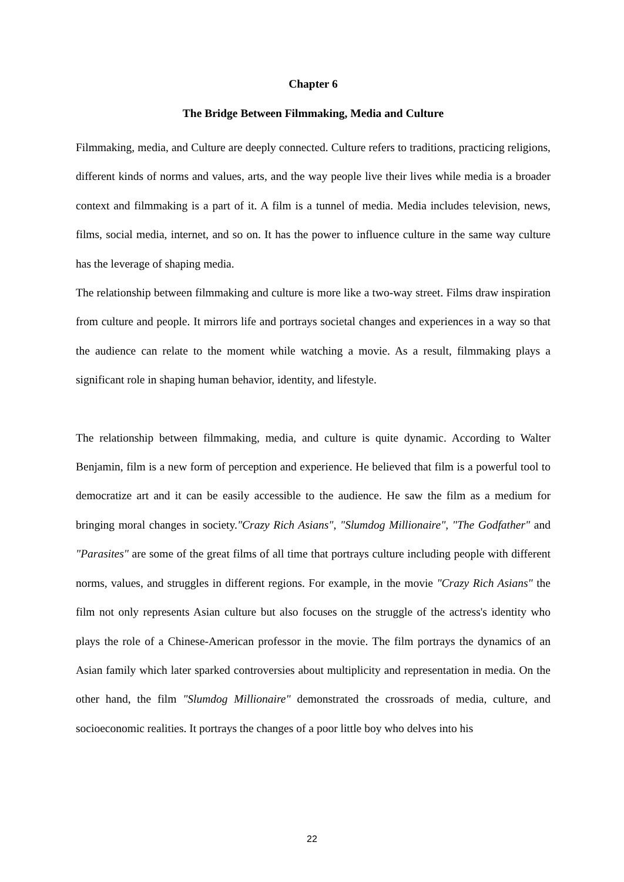Chapter 6
The Bridge Between Filmmaking, Media and Culture
Filmmaking, media, and Culture are deeply connected. Culture refers to traditions, practicing religions, different kinds of norms and values, arts, and the way people live their lives while media is a broader context and filmmaking is a part of it. A film is a tunnel of media. Media includes television, news, films, social media, internet, and so on. It has the power to influence culture in the same way culture has the leverage of shaping media.
The relationship between filmmaking and culture is more like a two-way street. Films draw inspiration from culture and people. It mirrors life and portrays societal changes and experiences in a way so that the audience can relate to the moment while watching a movie. As a result, filmmaking plays a significant role in shaping human behavior, identity, and lifestyle.
The relationship between filmmaking, media, and culture is quite dynamic. According to Walter Benjamin, film is a new form of perception and experience. He believed that film is a powerful tool to democratize art and it can be easily accessible to the audience. He saw the film as a medium for bringing moral changes in society."Crazy Rich Asians", "Slumdog Millionaire", "The Godfather" and "Parasites" are some of the great films of all time that portrays culture including people with different norms, values, and struggles in different regions. For example, in the movie "Crazy Rich Asians" the film not only represents Asian culture but also focuses on the struggle of the actress's identity who plays the role of a Chinese-American professor in the movie. The film portrays the dynamics of an Asian family which later sparked controversies about multiplicity and representation in media. On the other hand, the film "Slumdog Millionaire" demonstrated the crossroads of media, culture, and socioeconomic realities. It portrays the changes of a poor little boy who delves into his
22